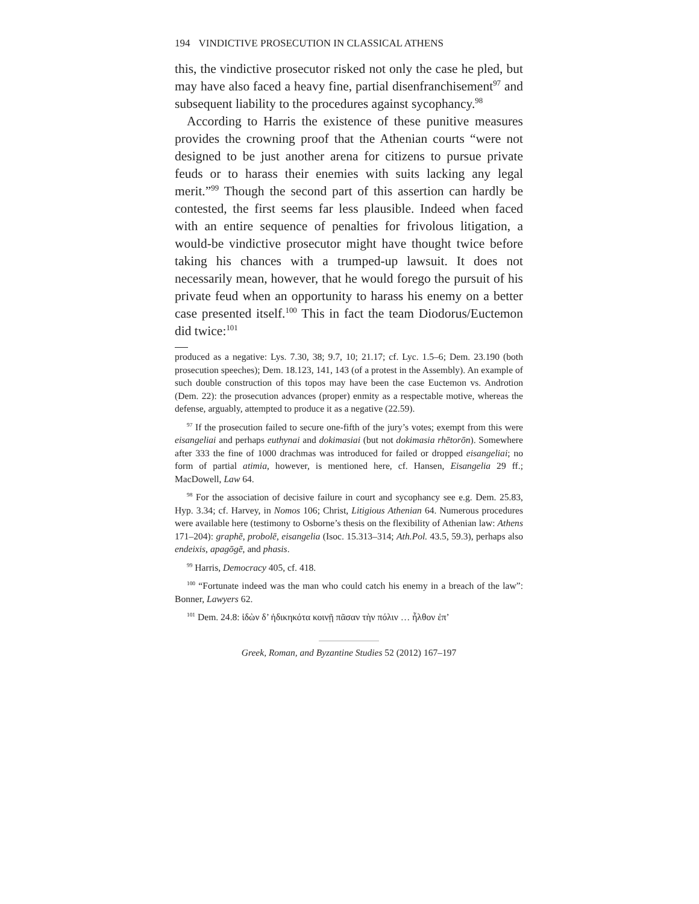194 VINDICTIVE PROSECUTION IN CLASSICAL ATHENS
this, the vindictive prosecutor risked not only the case he pled, but may have also faced a heavy fine, partial disenfranchisement<sup>97</sup> and subsequent liability to the procedures against sycophancy.<sup>98</sup>
According to Harris the existence of these punitive measures provides the crowning proof that the Athenian courts “were not designed to be just another arena for citizens to pursue private feuds or to harass their enemies with suits lacking any legal merit.”<sup>99</sup> Though the second part of this assertion can hardly be contested, the first seems far less plausible. Indeed when faced with an entire sequence of penalties for frivolous litigation, a would-be vindictive prosecutor might have thought twice before taking his chances with a trumped-up lawsuit. It does not necessarily mean, however, that he would forego the pursuit of his private feud when an opportunity to harass his enemy on a better case presented itself.<sup>100</sup> This in fact the team Diodorus/Euctemon did twice:<sup>101</sup>
produced as a negative: Lys. 7.30, 38; 9.7, 10; 21.17; cf. Lyc. 1.5–6; Dem. 23.190 (both prosecution speeches); Dem. 18.123, 141, 143 (of a protest in the Assembly). An example of such double construction of this topos may have been the case Euctemon vs. Androtion (Dem. 22): the prosecution advances (proper) enmity as a respectable motive, whereas the defense, arguably, attempted to produce it as a negative (22.59).
<sup>97</sup> If the prosecution failed to secure one-fifth of the jury’s votes; exempt from this were eisangeliai and perhaps euthynai and dokimasiai (but not dokimasia rhētorōn). Somewhere after 333 the fine of 1000 drachmas was introduced for failed or dropped eisangeliai; no form of partial atimia, however, is mentioned here, cf. Hansen, Eisangelia 29 ff.; MacDowell, Law 64.
<sup>98</sup> For the association of decisive failure in court and sycophancy see e.g. Dem. 25.83, Hyp. 3.34; cf. Harvey, in Nomos 106; Christ, Litigious Athenian 64. Numerous procedures were available here (testimony to Osborne’s thesis on the flexibility of Athenian law: Athens 171–204): graphē, probolē, eisangelia (Isoc. 15.313–314; Ath.Pol. 43.5, 59.3), perhaps also endeixis, apagōgē, and phasis.
<sup>99</sup> Harris, Democracy 405, cf. 418.
<sup>100</sup> “Fortunate indeed was the man who could catch his enemy in a breach of the law”: Bonner, Lawyers 62.
<sup>101</sup> Dem. 24.8: ἰδὼν δ’ ἠδικηκότα κοινῇ πᾶσαν τὴν πόλιν … ἦλθον ἐπ’
Greek, Roman, and Byzantine Studies 52 (2012) 167–197